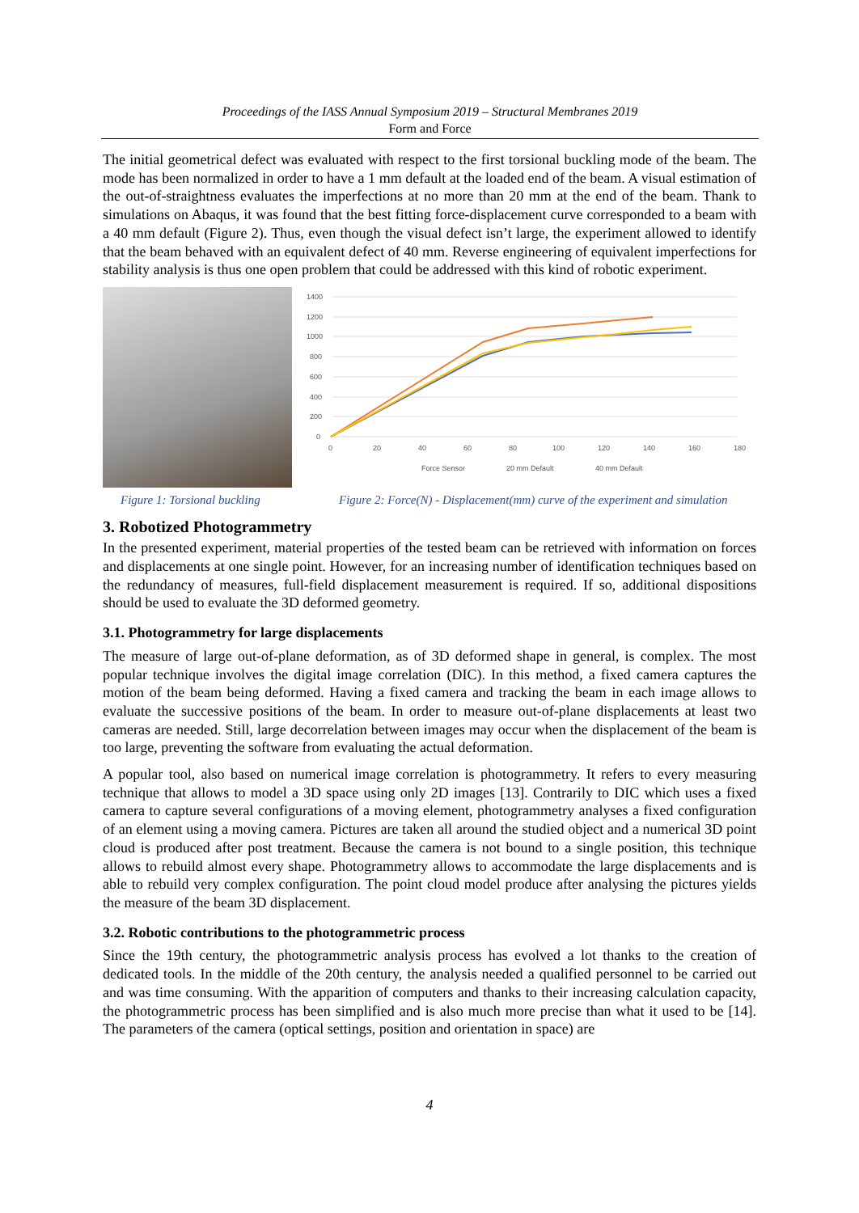Proceedings of the IASS Annual Symposium 2019 – Structural Membranes 2019
Form and Force
The initial geometrical defect was evaluated with respect to the first torsional buckling mode of the beam. The mode has been normalized in order to have a 1 mm default at the loaded end of the beam. A visual estimation of the out-of-straightness evaluates the imperfections at no more than 20 mm at the end of the beam. Thank to simulations on Abaqus, it was found that the best fitting force-displacement curve corresponded to a beam with a 40 mm default (Figure 2). Thus, even though the visual defect isn’t large, the experiment allowed to identify that the beam behaved with an equivalent defect of 40 mm. Reverse engineering of equivalent imperfections for stability analysis is thus one open problem that could be addressed with this kind of robotic experiment.
1400
1200
1000
800
600
400
200
0
0
20
40
60
80
100
120
140
160
180
Force Sensor
20 mm Default
40 mm Default
Figure 1: Torsional buckling Figure 2: Force(N) - Displacement(mm) curve of the experiment and simulation
3. Robotized Photogrammetry
In the presented experiment, material properties of the tested beam can be retrieved with information on forces and displacements at one single point. However, for an increasing number of identification techniques based on the redundancy of measures, full-field displacement measurement is required. If so, additional dispositions should be used to evaluate the 3D deformed geometry.
3.1. Photogrammetry for large displacements
The measure of large out-of-plane deformation, as of 3D deformed shape in general, is complex. The most popular technique involves the digital image correlation (DIC). In this method, a fixed camera captures the motion of the beam being deformed. Having a fixed camera and tracking the beam in each image allows to evaluate the successive positions of the beam. In order to measure out-of-plane displacements at least two cameras are needed. Still, large decorrelation between images may occur when the displacement of the beam is too large, preventing the software from evaluating the actual deformation.
A popular tool, also based on numerical image correlation is photogrammetry. It refers to every measuring technique that allows to model a 3D space using only 2D images [13]. Contrarily to DIC which uses a fixed camera to capture several configurations of a moving element, photogrammetry analyses a fixed configuration of an element using a moving camera. Pictures are taken all around the studied object and a numerical 3D point cloud is produced after post treatment. Because the camera is not bound to a single position, this technique allows to rebuild almost every shape. Photogrammetry allows to accommodate the large displacements and is able to rebuild very complex configuration. The point cloud model produce after analysing the pictures yields the measure of the beam 3D displacement.
3.2. Robotic contributions to the photogrammetric process
Since the 19th century, the photogrammetric analysis process has evolved a lot thanks to the creation of dedicated tools. In the middle of the 20th century, the analysis needed a qualified personnel to be carried out and was time consuming. With the apparition of computers and thanks to their increasing calculation capacity, the photogrammetric process has been simplified and is also much more precise than what it used to be [14]. The parameters of the camera (optical settings, position and orientation in space) are
4